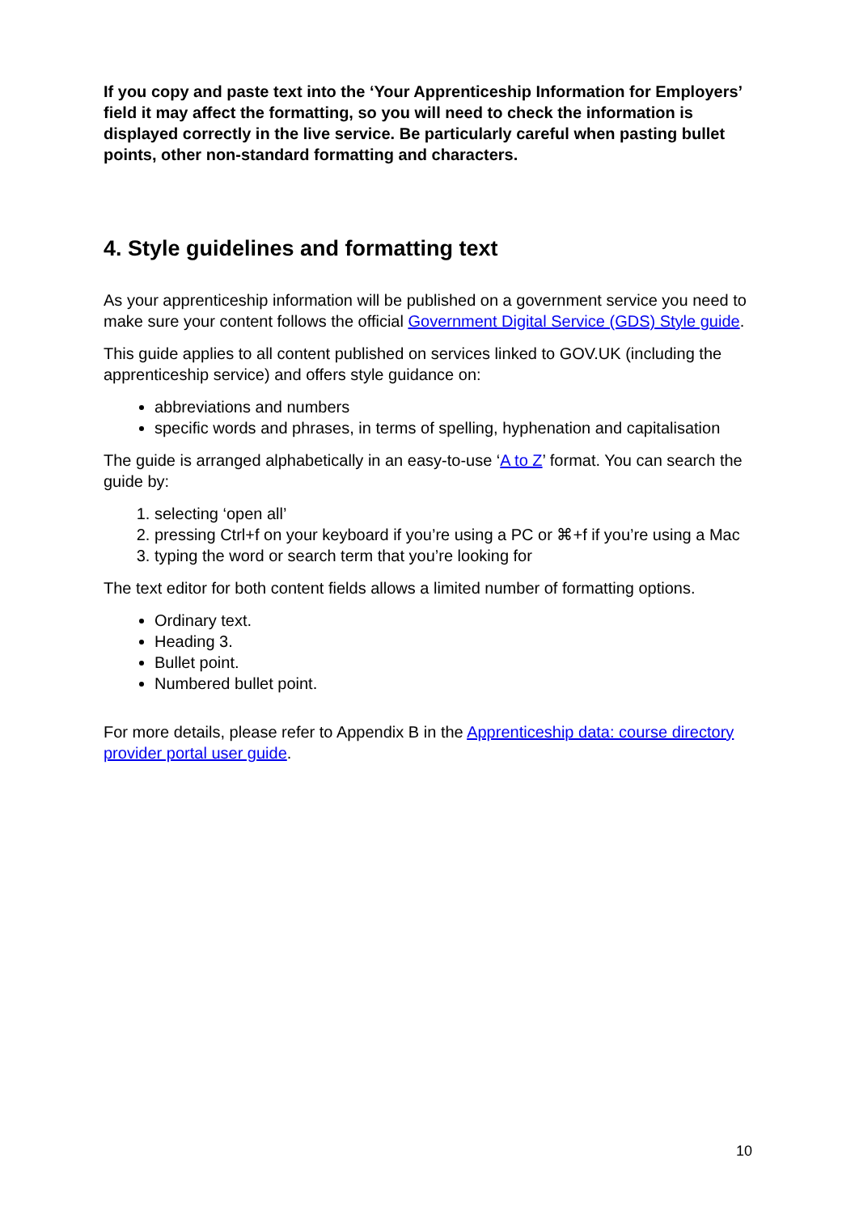If you copy and paste text into the ‘Your Apprenticeship Information for Employers’ field it may affect the formatting, so you will need to check the information is displayed correctly in the live service. Be particularly careful when pasting bullet points, other non-standard formatting and characters.
4. Style guidelines and formatting text
As your apprenticeship information will be published on a government service you need to make sure your content follows the official Government Digital Service (GDS) Style guide.
This guide applies to all content published on services linked to GOV.UK (including the apprenticeship service) and offers style guidance on:
abbreviations and numbers
specific words and phrases, in terms of spelling, hyphenation and capitalisation
The guide is arranged alphabetically in an easy-to-use ‘A to Z’ format. You can search the guide by:
1. selecting ‘open all’
2. pressing Ctrl+f on your keyboard if you’re using a PC or ⌘+f if you’re using a Mac
3. typing the word or search term that you’re looking for
The text editor for both content fields allows a limited number of formatting options.
Ordinary text.
Heading 3.
Bullet point.
Numbered bullet point.
For more details, please refer to Appendix B in the Apprenticeship data: course directory provider portal user guide.
10